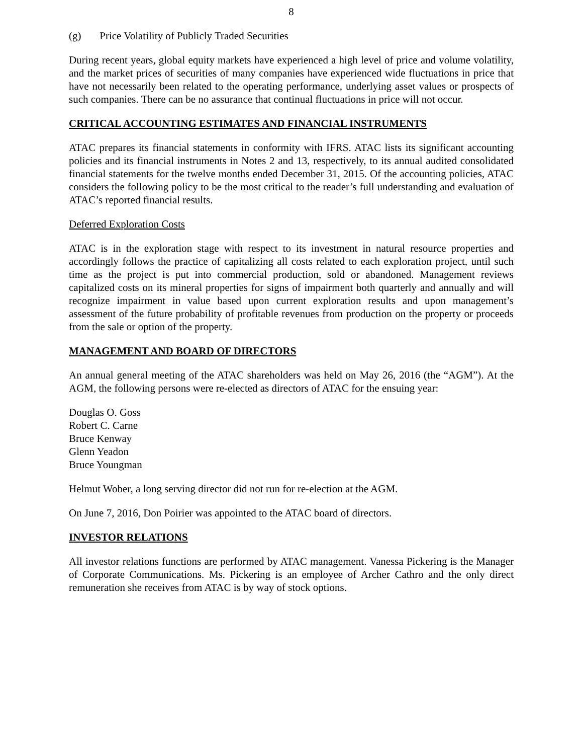8
(g) Price Volatility of Publicly Traded Securities
During recent years, global equity markets have experienced a high level of price and volume volatility, and the market prices of securities of many companies have experienced wide fluctuations in price that have not necessarily been related to the operating performance, underlying asset values or prospects of such companies. There can be no assurance that continual fluctuations in price will not occur.
CRITICAL ACCOUNTING ESTIMATES AND FINANCIAL INSTRUMENTS
ATAC prepares its financial statements in conformity with IFRS. ATAC lists its significant accounting policies and its financial instruments in Notes 2 and 13, respectively, to its annual audited consolidated financial statements for the twelve months ended December 31, 2015. Of the accounting policies, ATAC considers the following policy to be the most critical to the reader’s full understanding and evaluation of ATAC’s reported financial results.
Deferred Exploration Costs
ATAC is in the exploration stage with respect to its investment in natural resource properties and accordingly follows the practice of capitalizing all costs related to each exploration project, until such time as the project is put into commercial production, sold or abandoned. Management reviews capitalized costs on its mineral properties for signs of impairment both quarterly and annually and will recognize impairment in value based upon current exploration results and upon management’s assessment of the future probability of profitable revenues from production on the property or proceeds from the sale or option of the property.
MANAGEMENT AND BOARD OF DIRECTORS
An annual general meeting of the ATAC shareholders was held on May 26, 2016 (the “AGM”). At the AGM, the following persons were re-elected as directors of ATAC for the ensuing year:
Douglas O. Goss
Robert C. Carne
Bruce Kenway
Glenn Yeadon
Bruce Youngman
Helmut Wober, a long serving director did not run for re-election at the AGM.
On June 7, 2016, Don Poirier was appointed to the ATAC board of directors.
INVESTOR RELATIONS
All investor relations functions are performed by ATAC management. Vanessa Pickering is the Manager of Corporate Communications. Ms. Pickering is an employee of Archer Cathro and the only direct remuneration she receives from ATAC is by way of stock options.